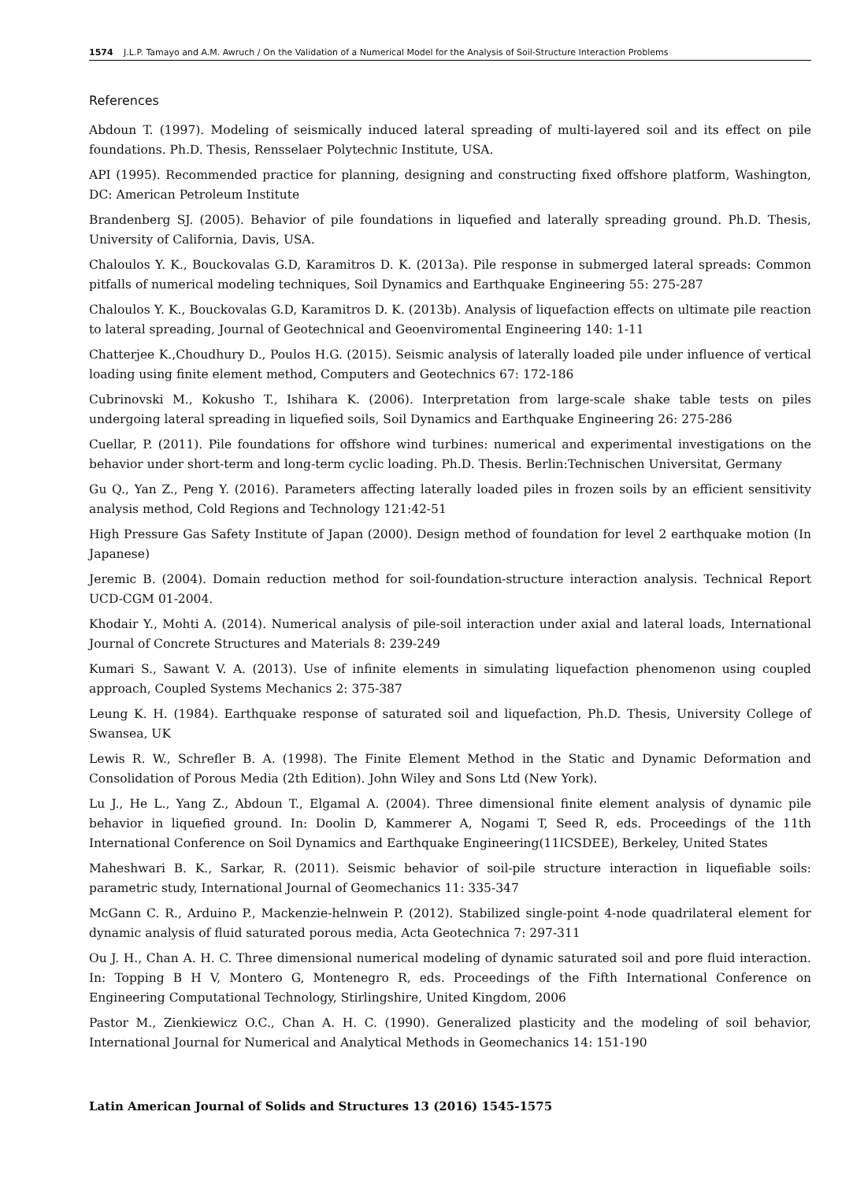1574 J.L.P. Tamayo and A.M. Awruch / On the Validation of a Numerical Model for the Analysis of Soil-Structure Interaction Problems
References
Abdoun T. (1997). Modeling of seismically induced lateral spreading of multi-layered soil and its effect on pile foundations. Ph.D. Thesis, Rensselaer Polytechnic Institute, USA.
API (1995). Recommended practice for planning, designing and constructing fixed offshore platform, Washington, DC: American Petroleum Institute
Brandenberg SJ. (2005). Behavior of pile foundations in liquefied and laterally spreading ground. Ph.D. Thesis, University of California, Davis, USA.
Chaloulos Y. K., Bouckovalas G.D, Karamitros D. K. (2013a). Pile response in submerged lateral spreads: Common pitfalls of numerical modeling techniques, Soil Dynamics and Earthquake Engineering 55: 275-287
Chaloulos Y. K., Bouckovalas G.D, Karamitros D. K. (2013b). Analysis of liquefaction effects on ultimate pile reaction to lateral spreading, Journal of Geotechnical and Geoenviromental Engineering 140: 1-11
Chatterjee K.,Choudhury D., Poulos H.G. (2015). Seismic analysis of laterally loaded pile under influence of vertical loading using finite element method, Computers and Geotechnics 67: 172-186
Cubrinovski M., Kokusho T., Ishihara K. (2006). Interpretation from large-scale shake table tests on piles undergoing lateral spreading in liquefied soils, Soil Dynamics and Earthquake Engineering 26: 275-286
Cuellar, P. (2011). Pile foundations for offshore wind turbines: numerical and experimental investigations on the behavior under short-term and long-term cyclic loading. Ph.D. Thesis. Berlin:Technischen Universitat, Germany
Gu Q., Yan Z., Peng Y. (2016). Parameters affecting laterally loaded piles in frozen soils by an efficient sensitivity analysis method, Cold Regions and Technology 121:42-51
High Pressure Gas Safety Institute of Japan (2000). Design method of foundation for level 2 earthquake motion (In Japanese)
Jeremic B. (2004). Domain reduction method for soil-foundation-structure interaction analysis. Technical Report UCD-CGM 01-2004.
Khodair Y., Mohti A. (2014). Numerical analysis of pile-soil interaction under axial and lateral loads, International Journal of Concrete Structures and Materials 8: 239-249
Kumari S., Sawant V. A. (2013). Use of infinite elements in simulating liquefaction phenomenon using coupled approach, Coupled Systems Mechanics 2: 375-387
Leung K. H. (1984). Earthquake response of saturated soil and liquefaction, Ph.D. Thesis, University College of Swansea, UK
Lewis R. W., Schrefler B. A. (1998). The Finite Element Method in the Static and Dynamic Deformation and Consolidation of Porous Media (2th Edition). John Wiley and Sons Ltd (New York).
Lu J., He L., Yang Z., Abdoun T., Elgamal A. (2004). Three dimensional finite element analysis of dynamic pile behavior in liquefied ground. In: Doolin D, Kammerer A, Nogami T, Seed R, eds. Proceedings of the 11th International Conference on Soil Dynamics and Earthquake Engineering(11ICSDEE), Berkeley, United States
Maheshwari B. K., Sarkar, R. (2011). Seismic behavior of soil-pile structure interaction in liquefiable soils: parametric study, International Journal of Geomechanics 11: 335-347
McGann C. R., Arduino P., Mackenzie-helnwein P. (2012). Stabilized single-point 4-node quadrilateral element for dynamic analysis of fluid saturated porous media, Acta Geotechnica 7: 297-311
Ou J. H., Chan A. H. C. Three dimensional numerical modeling of dynamic saturated soil and pore fluid interaction. In: Topping B H V, Montero G, Montenegro R, eds. Proceedings of the Fifth International Conference on Engineering Computational Technology, Stirlingshire, United Kingdom, 2006
Pastor M., Zienkiewicz O.C., Chan A. H. C. (1990). Generalized plasticity and the modeling of soil behavior, International Journal for Numerical and Analytical Methods in Geomechanics 14: 151-190
Latin American Journal of Solids and Structures 13 (2016) 1545-1575